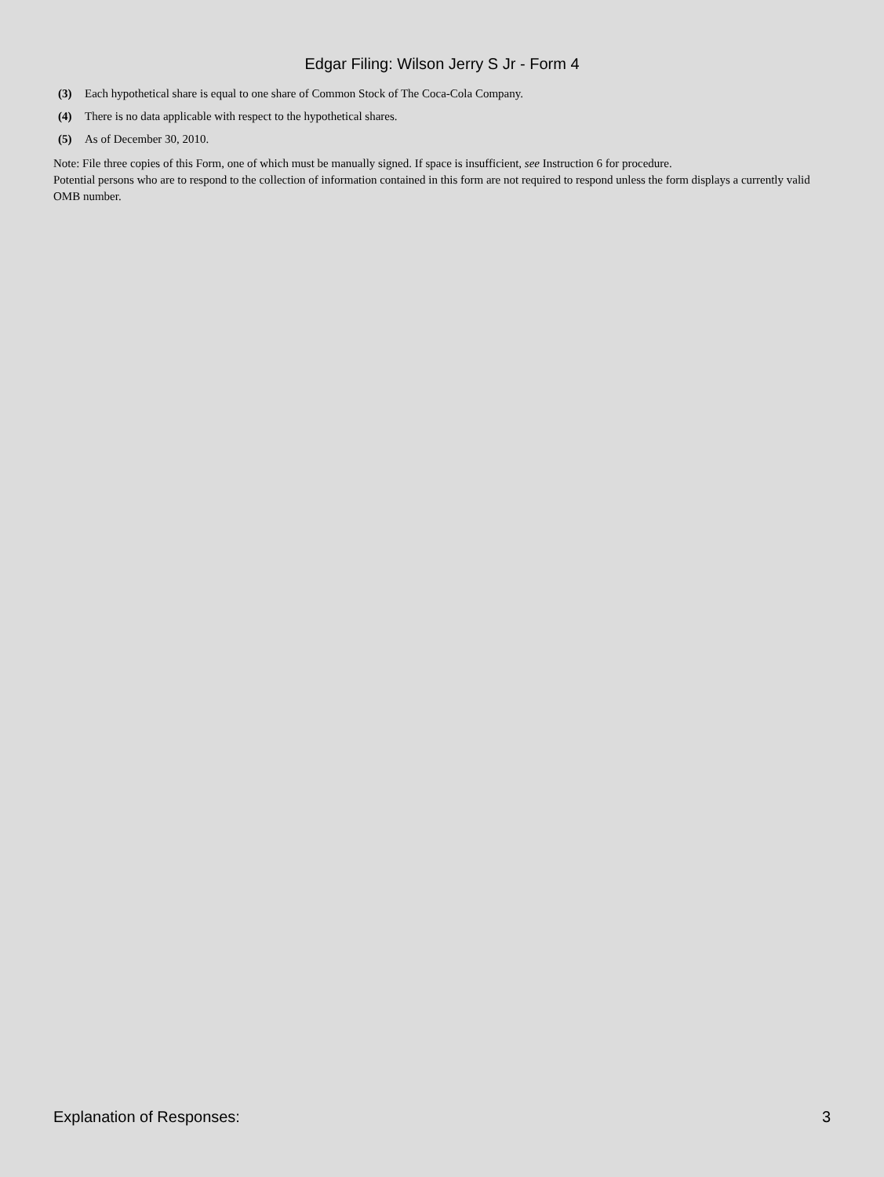Edgar Filing: Wilson Jerry S Jr - Form 4
(3) Each hypothetical share is equal to one share of Common Stock of The Coca-Cola Company.
(4) There is no data applicable with respect to the hypothetical shares.
(5) As of December 30, 2010.
Note: File three copies of this Form, one of which must be manually signed. If space is insufficient, see Instruction 6 for procedure.
Potential persons who are to respond to the collection of information contained in this form are not required to respond unless the form displays a currently valid OMB number.
Explanation of Responses: 3